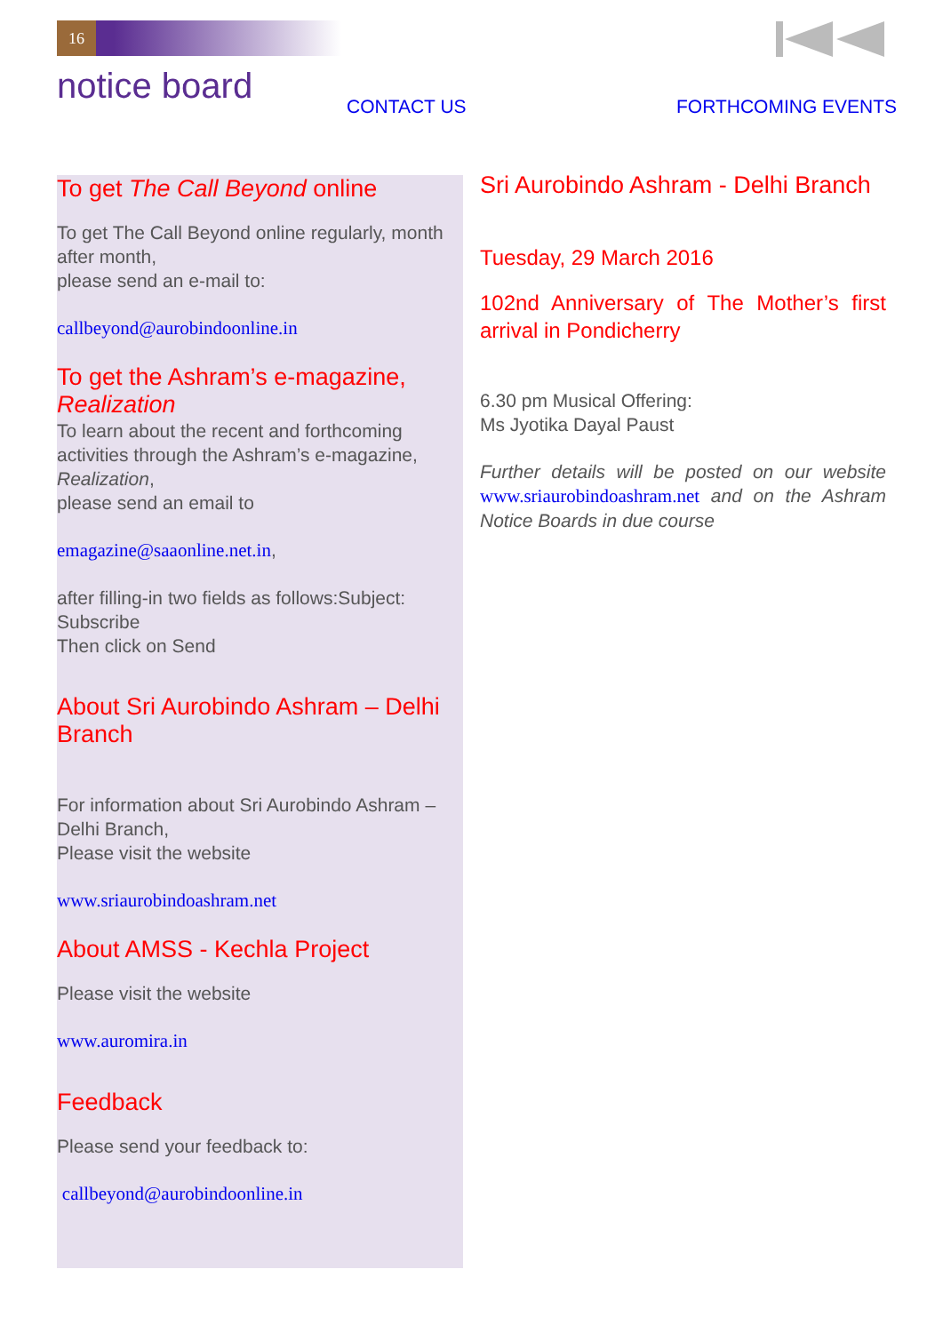16
notice board CONTACT US FORTHCOMING EVENTS
To get The Call Beyond online
To get The Call Beyond online regularly, month after month,
please send an e-mail to:
callbeyond@aurobindoonline.in
To get the Ashram’s e-magazine, Realization
To learn about the recent and forthcoming activities through the Ashram’s e-magazine, Realization,
please send an email to
emagazine@saaonline.net.in,
after filling-in two fields as follows:Subject: Subscribe
Then click on Send
About Sri Aurobindo Ashram – Delhi Branch
For information about Sri Aurobindo Ashram – Delhi Branch,
Please visit the website
www.sriaurobindoashram.net
About AMSS - Kechla Project
Please visit the website
www.auromira.in
Feedback
Please send your feedback to:
callbeyond@aurobindoonline.in
Sri Aurobindo Ashram - Delhi Branch
Tuesday, 29 March 2016
102nd Anniversary of The Mother’s first arrival in Pondicherry
6.30 pm Musical Offering:
Ms Jyotika Dayal Paust
Further details will be posted on our website www.sriaurobindoashram.net and on the Ashram Notice Boards in due course